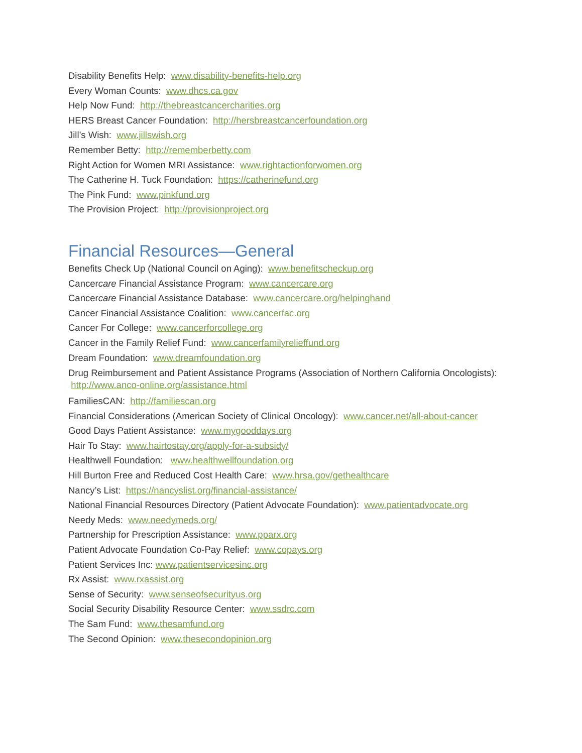Disability Benefits Help: www.disability-benefits-help.org
Every Woman Counts: www.dhcs.ca.gov
Help Now Fund: http://thebreastcancercharities.org
HERS Breast Cancer Foundation: http://hersbreastcancerfoundation.org
Jill’s Wish: www.jillswish.org
Remember Betty: http://rememberbetty.com
Right Action for Women MRI Assistance: www.rightactionforwomen.org
The Catherine H. Tuck Foundation: https://catherinefund.org
The Pink Fund: www.pinkfund.org
The Provision Project: http://provisionproject.org
Financial Resources—General
Benefits Check Up (National Council on Aging): www.benefitscheckup.org
Cancercare Financial Assistance Program: www.cancercare.org
Cancercare Financial Assistance Database: www.cancercare.org/helpinghand
Cancer Financial Assistance Coalition: www.cancerfac.org
Cancer For College: www.cancerforcollege.org
Cancer in the Family Relief Fund: www.cancerfamilyrelieffund.org
Dream Foundation: www.dreamfoundation.org
Drug Reimbursement and Patient Assistance Programs (Association of Northern California Oncologists): http://www.anco-online.org/assistance.html
FamiliesCAN: http://familiescan.org
Financial Considerations (American Society of Clinical Oncology): www.cancer.net/all-about-cancer
Good Days Patient Assistance: www.mygooddays.org
Hair To Stay: www.hairtostay.org/apply-for-a-subsidy/
Healthwell Foundation: www.healthwellfoundation.org
Hill Burton Free and Reduced Cost Health Care: www.hrsa.gov/gethealthcare
Nancy’s List: https://nancyslist.org/financial-assistance/
National Financial Resources Directory (Patient Advocate Foundation): www.patientadvocate.org
Needy Meds: www.needymeds.org/
Partnership for Prescription Assistance: www.pparx.org
Patient Advocate Foundation Co-Pay Relief: www.copays.org
Patient Services Inc: www.patientservicesinc.org
Rx Assist: www.rxassist.org
Sense of Security: www.senseofsecurityus.org
Social Security Disability Resource Center: www.ssdrc.com
The Sam Fund: www.thesamfund.org
The Second Opinion: www.thesecondopinion.org